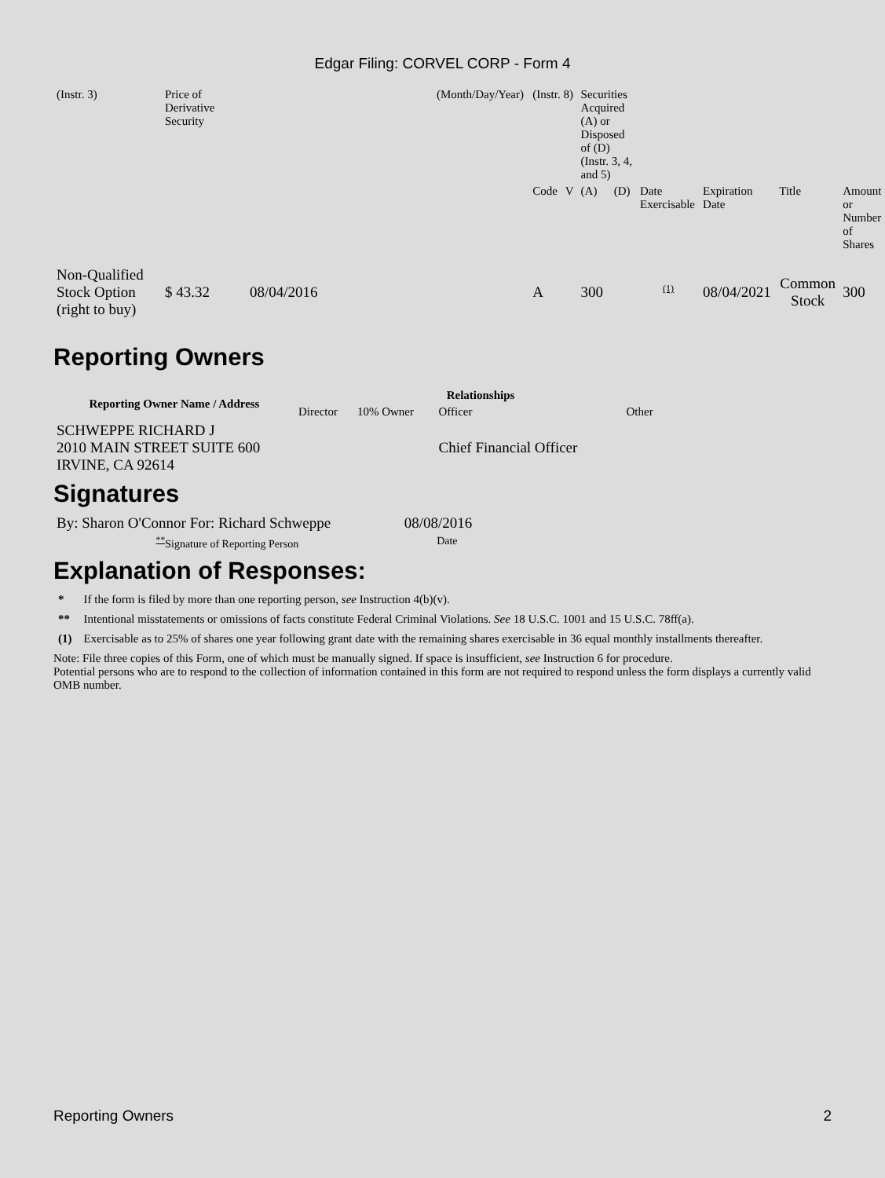Edgar Filing: CORVEL CORP - Form 4
| (Instr. 3) | Price of Derivative Security | | (Month/Day/Year) | (Instr. 8) | | Securities Acquired (A) or Disposed of (D) (Instr. 3, 4, and 5) | | | | | |
| | | | | Code | V | (A) | (D) | Date Exercisable | Expiration Date | Title | Amount or Number of Shares |
| Non-Qualified Stock Option (right to buy) | $ 43.32 | 08/04/2016 | | A | | 300 | | <sup>(1)</sup> | 08/04/2021 | Common Stock | 300 |
Reporting Owners
| Reporting Owner Name / Address | Relationships | | | |
| --- | --- | --- | --- | --- |
| | Director | 10% Owner | Officer | Other |
| SCHWEPPE RICHARD J 2010 MAIN STREET SUITE 600 IRVINE, CA 92614 | | | Chief Financial Officer | |
Signatures
| By: Sharon O'Connor For: Richard Schweppe | 08/08/2016 |
| <sup>**</sup> Signature of Reporting Person | Date |
Explanation of Responses:
| * | If the form is filed by more than one reporting person, see Instruction 4(b)(v). |
| ** | Intentional misstatements or omissions of facts constitute Federal Criminal Violations. See 18 U.S.C. 1001 and 15 U.S.C. 78ff(a). |
| (1) | Exercisable as to 25% of shares one year following grant date with the remaining shares exercisable in 36 equal monthly installments thereafter. |
Note: File three copies of this Form, one of which must be manually signed. If space is insufficient, see Instruction 6 for procedure.
Potential persons who are to respond to the collection of information contained in this form are not required to respond unless the form displays a currently valid OMB number.
Reporting Owners 2